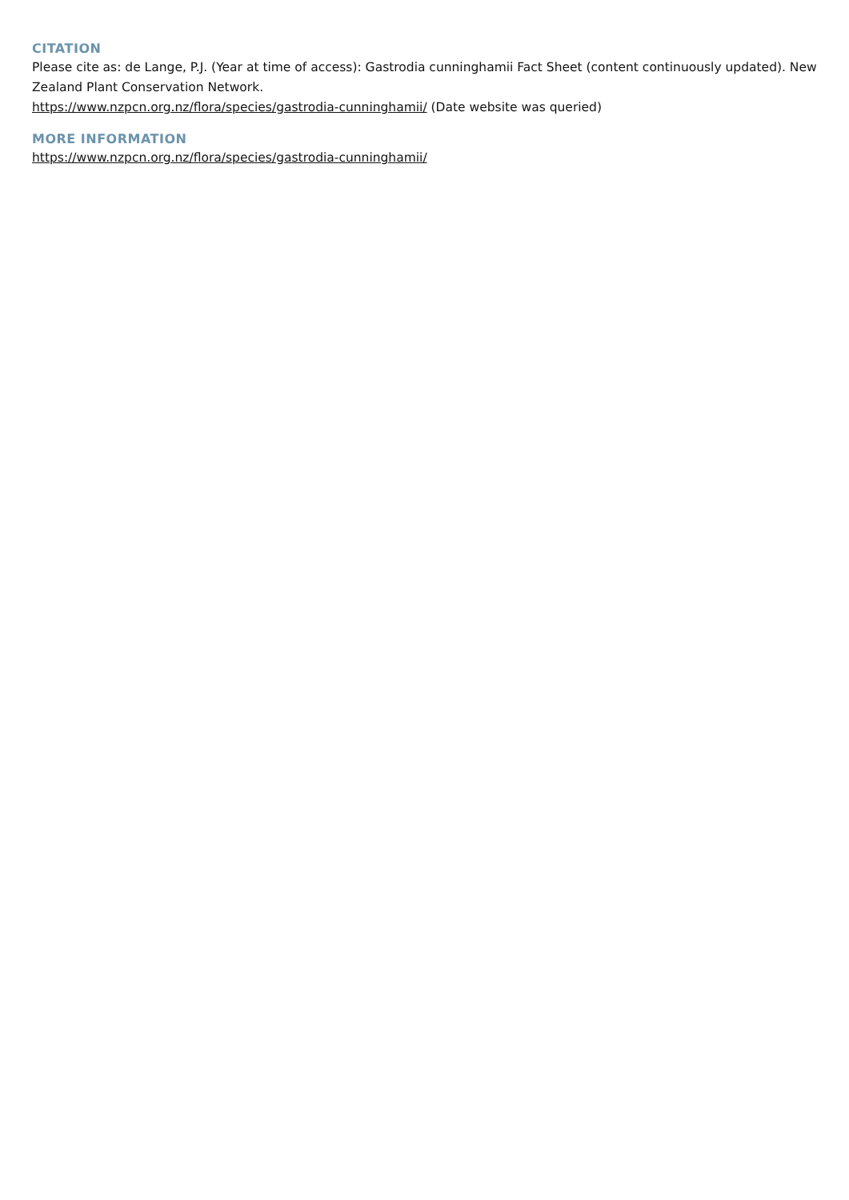CITATION
Please cite as: de Lange, P.J. (Year at time of access): Gastrodia cunninghamii Fact Sheet (content continuously updated). New Zealand Plant Conservation Network.
https://www.nzpcn.org.nz/flora/species/gastrodia-cunninghamii/ (Date website was queried)
MORE INFORMATION
https://www.nzpcn.org.nz/flora/species/gastrodia-cunninghamii/